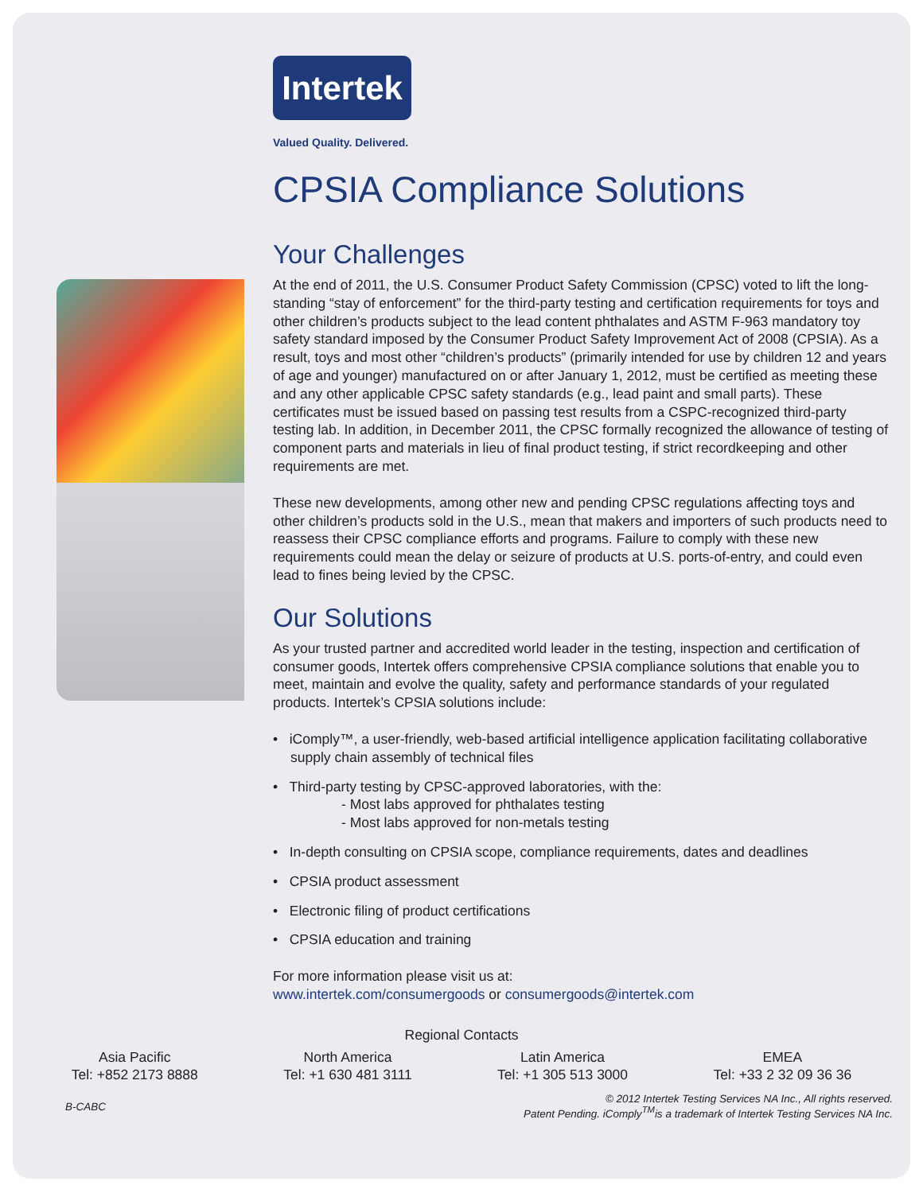Intertek
Valued Quality. Delivered.
CPSIA Compliance Solutions
Your Challenges
At the end of 2011, the U.S. Consumer Product Safety Commission (CPSC) voted to lift the long-standing “stay of enforcement” for the third-party testing and certification requirements for toys and other children’s products subject to the lead content phthalates and ASTM F-963 mandatory toy safety standard imposed by the Consumer Product Safety Improvement Act of 2008 (CPSIA). As a result, toys and most other “children’s products” (primarily intended for use by children 12 and years of age and younger) manufactured on or after January 1, 2012, must be certified as meeting these and any other applicable CPSC safety standards (e.g., lead paint and small parts). These certificates must be issued based on passing test results from a CSPC-recognized third-party testing lab. In addition, in December 2011, the CPSC formally recognized the allowance of testing of component parts and materials in lieu of final product testing, if strict recordkeeping and other requirements are met.
These new developments, among other new and pending CPSC regulations affecting toys and other children’s products sold in the U.S., mean that makers and importers of such products need to reassess their CPSC compliance efforts and programs. Failure to comply with these new requirements could mean the delay or seizure of products at U.S. ports-of-entry, and could even lead to fines being levied by the CPSC.
Our Solutions
As your trusted partner and accredited world leader in the testing, inspection and certification of consumer goods, Intertek offers comprehensive CPSIA compliance solutions that enable you to meet, maintain and evolve the quality, safety and performance standards of your regulated products. Intertek’s CPSIA solutions include:
• iComply™, a user-friendly, web-based artificial intelligence application facilitating collaborative supply chain assembly of technical files
• Third-party testing by CPSC-approved laboratories, with the:
- Most labs approved for phthalates testing
- Most labs approved for non-metals testing
• In-depth consulting on CPSIA scope, compliance requirements, dates and deadlines
• CPSIA product assessment
• Electronic filing of product certifications
• CPSIA education and training
For more information please visit us at:
www.intertek.com/consumergoods or consumergoods@intertek.com
Regional Contacts
Asia Pacific
Tel: +852 2173 8888
North America
Tel: +1 630 481 3111
Latin America
Tel: +1 305 513 3000
EMEA
Tel: +33 2 32 09 36 36
B-CABC
© 2012 Intertek Testing Services NA Inc., All rights reserved.
Patent Pending. iComply<sup>TM</sup>is a trademark of Intertek Testing Services NA Inc.